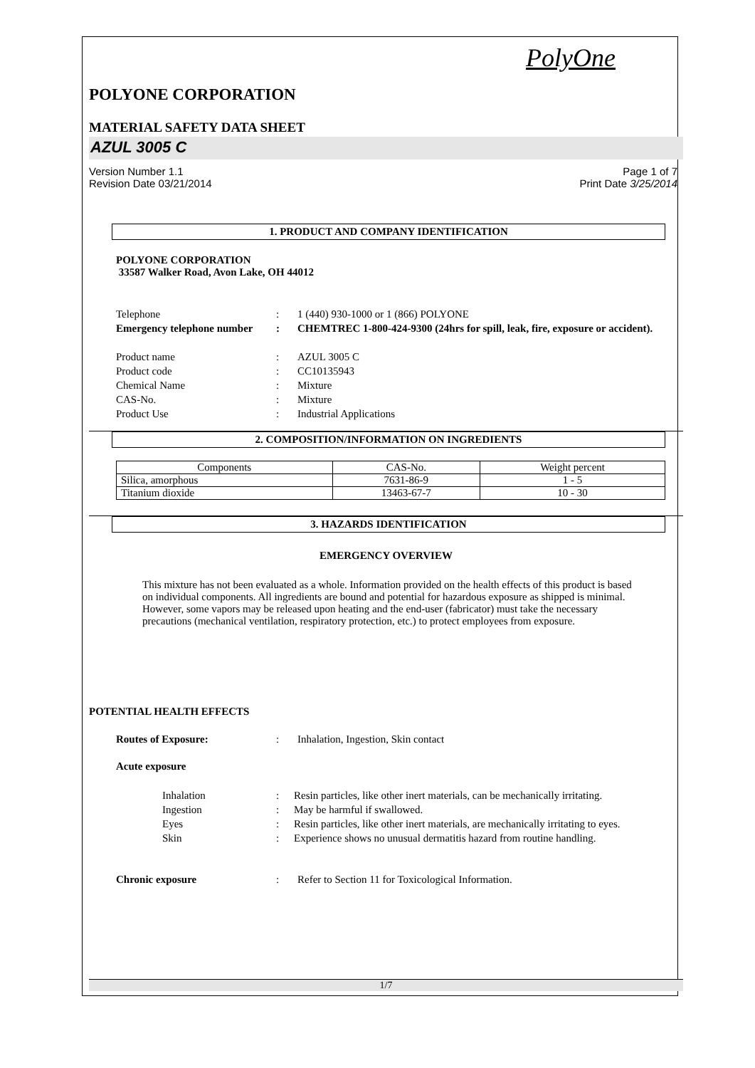PolyOne
POLYONE CORPORATION
MATERIAL SAFETY DATA SHEET
AZUL 3005 C
Version Number 1.1
Revision Date 03/21/2014
Page 1 of 7
Print Date 3/25/2014
1. PRODUCT AND COMPANY IDENTIFICATION
POLYONE CORPORATION
33587 Walker Road, Avon Lake, OH 44012
Telephone : 1 (440) 930-1000 or 1 (866) POLYONE
Emergency telephone number
: CHEMTREC 1-800-424-9300 (24hrs for spill, leak, fire, exposure or accident).
Product name : AZUL 3005 C
Product code : CC10135943
Chemical Name : Mixture
CAS-No. : Mixture
Product Use : Industrial Applications
2. COMPOSITION/INFORMATION ON INGREDIENTS
| Components | CAS-No. | Weight percent |
| --- | --- | --- |
| Silica, amorphous | 7631-86-9 | 1 - 5 |
| Titanium dioxide | 13463-67-7 | 10 - 30 |
3. HAZARDS IDENTIFICATION
EMERGENCY OVERVIEW
This mixture has not been evaluated as a whole. Information provided on the health effects of this product is based on individual components. All ingredients are bound and potential for hazardous exposure as shipped is minimal. However, some vapors may be released upon heating and the end-user (fabricator) must take the necessary precautions (mechanical ventilation, respiratory protection, etc.) to protect employees from exposure.
POTENTIAL HEALTH EFFECTS
Routes of Exposure: : Inhalation, Ingestion, Skin contact
Acute exposure
Inhalation : Resin particles, like other inert materials, can be mechanically irritating.
Ingestion : May be harmful if swallowed.
Eyes : Resin particles, like other inert materials, are mechanically irritating to eyes.
Skin : Experience shows no unusual dermatitis hazard from routine handling.
Chronic exposure : Refer to Section 11 for Toxicological Information.
1/7